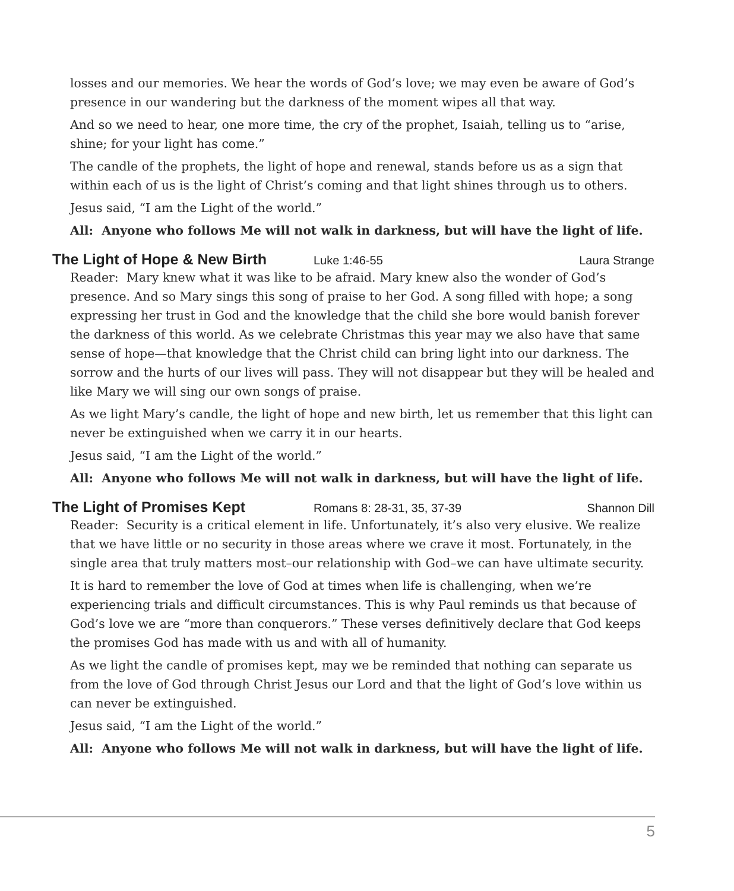losses and our memories. We hear the words of God’s love; we may even be aware of God’s presence in our wandering but the darkness of the moment wipes all that way.
And so we need to hear, one more time, the cry of the prophet, Isaiah, telling us to “arise, shine; for your light has come.”
The candle of the prophets, the light of hope and renewal, stands before us as a sign that within each of us is the light of Christ’s coming and that light shines through us to others.
Jesus said, “I am the Light of the world.”
All: Anyone who follows Me will not walk in darkness, but will have the light of life.
The Light of Hope & New Birth Luke 1:46-55 Laura Strange
Reader: Mary knew what it was like to be afraid. Mary knew also the wonder of God’s presence. And so Mary sings this song of praise to her God. A song filled with hope; a song expressing her trust in God and the knowledge that the child she bore would banish forever the darkness of this world. As we celebrate Christmas this year may we also have that same sense of hope—that knowledge that the Christ child can bring light into our darkness. The sorrow and the hurts of our lives will pass. They will not disappear but they will be healed and like Mary we will sing our own songs of praise.
As we light Mary’s candle, the light of hope and new birth, let us remember that this light can never be extinguished when we carry it in our hearts.
Jesus said, “I am the Light of the world.”
All: Anyone who follows Me will not walk in darkness, but will have the light of life.
The Light of Promises Kept Romans 8: 28-31, 35, 37-39 Shannon Dill
Reader: Security is a critical element in life. Unfortunately, it’s also very elusive. We realize that we have little or no security in those areas where we crave it most. Fortunately, in the single area that truly matters most–our relationship with God–we can have ultimate security.
It is hard to remember the love of God at times when life is challenging, when we’re experiencing trials and difficult circumstances. This is why Paul reminds us that because of God’s love we are “more than conquerors.” These verses definitively declare that God keeps the promises God has made with us and with all of humanity.
As we light the candle of promises kept, may we be reminded that nothing can separate us from the love of God through Christ Jesus our Lord and that the light of God’s love within us can never be extinguished.
Jesus said, “I am the Light of the world.”
All: Anyone who follows Me will not walk in darkness, but will have the light of life.
5